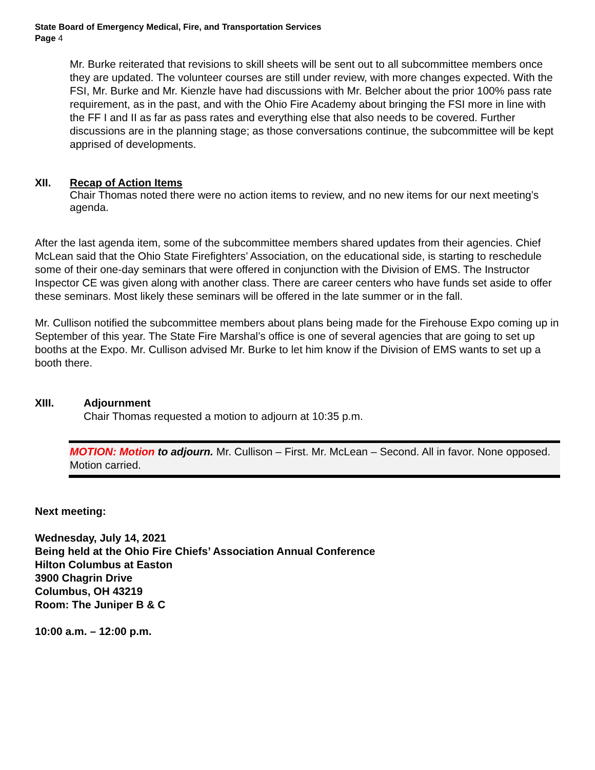State Board of Emergency Medical, Fire, and Transportation Services
Page 4
Mr. Burke reiterated that revisions to skill sheets will be sent out to all subcommittee members once they are updated. The volunteer courses are still under review, with more changes expected. With the FSI, Mr. Burke and Mr. Kienzle have had discussions with Mr. Belcher about the prior 100% pass rate requirement, as in the past, and with the Ohio Fire Academy about bringing the FSI more in line with the FF I and II as far as pass rates and everything else that also needs to be covered. Further discussions are in the planning stage; as those conversations continue, the subcommittee will be kept apprised of developments.
XII. Recap of Action Items
Chair Thomas noted there were no action items to review, and no new items for our next meeting’s agenda.
After the last agenda item, some of the subcommittee members shared updates from their agencies. Chief McLean said that the Ohio State Firefighters’ Association, on the educational side, is starting to reschedule some of their one-day seminars that were offered in conjunction with the Division of EMS. The Instructor Inspector CE was given along with another class. There are career centers who have funds set aside to offer these seminars. Most likely these seminars will be offered in the late summer or in the fall.
Mr. Cullison notified the subcommittee members about plans being made for the Firehouse Expo coming up in September of this year. The State Fire Marshal’s office is one of several agencies that are going to set up booths at the Expo. Mr. Cullison advised Mr. Burke to let him know if the Division of EMS wants to set up a booth there.
XIII. Adjournment
Chair Thomas requested a motion to adjourn at 10:35 p.m.
MOTION: Motion to adjourn. Mr. Cullison – First. Mr. McLean – Second. All in favor. None opposed. Motion carried.
Next meeting:
Wednesday, July 14, 2021
Being held at the Ohio Fire Chiefs’ Association Annual Conference
Hilton Columbus at Easton
3900 Chagrin Drive
Columbus, OH 43219
Room: The Juniper B & C
10:00 a.m. – 12:00 p.m.